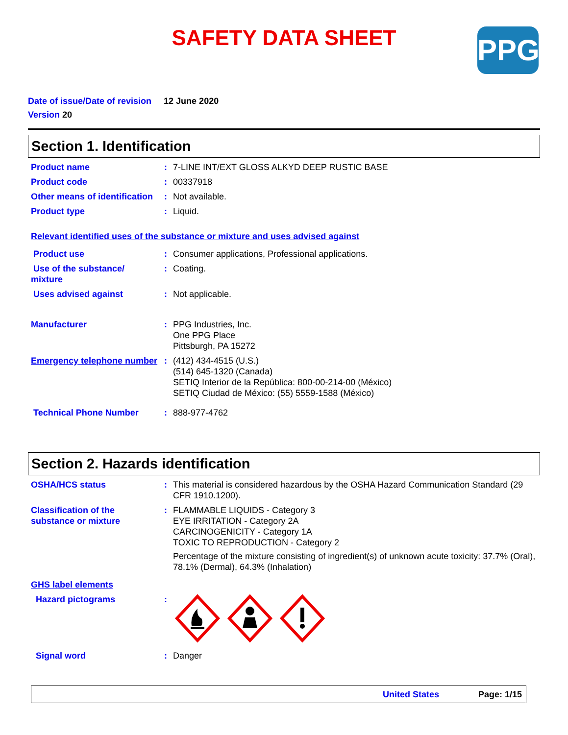SAFETY DATA SHEET
PPG
Date of issue/Date of revision 12 June 2020
Version 20
Section 1. Identification
Product name : 7-LINE INT/EXT GLOSS ALKYD DEEP RUSTIC BASE
Product code : 00337918
Other means of identification
: Not available.
Product type : Liquid.
Relevant identified uses of the substance or mixture and uses advised against
Product use : Consumer applications, Professional applications.
Use of the substance/ mixture
: Coating.
Uses advised against : Not applicable.
Manufacturer : PPG Industries, Inc.
One PPG Place
Pittsburgh, PA 15272
Emergency telephone number
: (412) 434-4515 (U.S.)
(514) 645-1320 (Canada)
SETIQ Interior de la República: 800-00-214-00 (México)
SETIQ Ciudad de México: (55) 5559-1588 (México)
Technical Phone Number : 888-977-4762
Section 2. Hazards identification
OSHA/HCS status : This material is considered hazardous by the OSHA Hazard Communication Standard (29 CFR 1910.1200).
Classification of the substance or mixture
: FLAMMABLE LIQUIDS - Category 3
EYE IRRITATION - Category 2A
CARCINOGENICITY - Category 1A
TOXIC TO REPRODUCTION - Category 2
Percentage of the mixture consisting of ingredient(s) of unknown acute toxicity: 37.7% (Oral), 78.1% (Dermal), 64.3% (Inhalation)
GHS label elements
Hazard pictograms :
Signal word : Danger
United States Page: 1/15